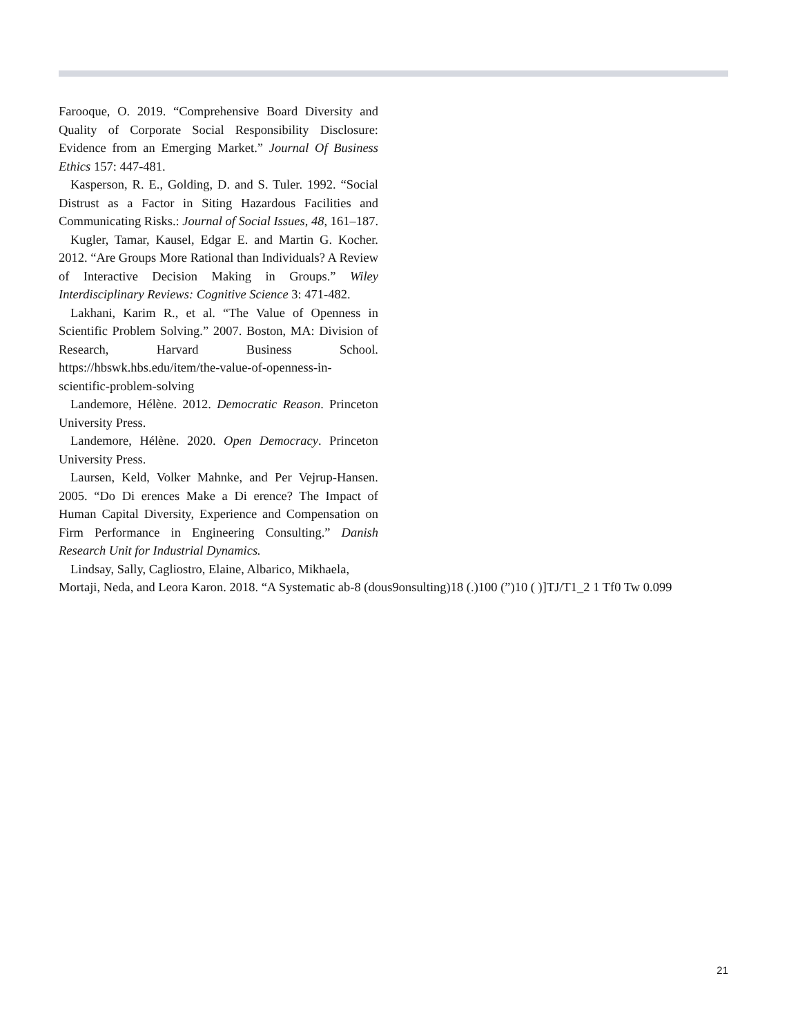Farooque, O. 2019. “Comprehensive Board Diversity and Quality of Corporate Social Responsibility Disclosure: Evidence from an Emerging Market.” Journal Of Business Ethics 157: 447-481.
Kasperson, R. E., Golding, D. and S. Tuler. 1992. “Social Distrust as a Factor in Siting Hazardous Facilities and Communicating Risks.: Journal of Social Issues, 48, 161–187.
Kugler, Tamar, Kausel, Edgar E. and Martin G. Kocher. 2012. “Are Groups More Rational than Individuals? A Review of Interactive Decision Making in Groups.” Wiley Interdisciplinary Reviews: Cognitive Science 3: 471-482.
Lakhani, Karim R., et al. “The Value of Openness in Scientific Problem Solving.” 2007. Boston, MA: Division of Research, Harvard Business School. https://hbswk.hbs.edu/item/the-value-of-openness-in-scientific-problem-solving
Landemore, Hélène. 2012. Democratic Reason. Princeton University Press.
Landemore, Hélène. 2020. Open Democracy. Princeton University Press.
Laursen, Keld, Volker Mahnke, and Per Vejrup-Hansen. 2005. “Do Di erences Make a Di erence? The Impact of Human Capital Diversity, Experience and Compensation on Firm Performance in Engineering Consulting.” Danish Research Unit for Industrial Dynamics.
Lindsay, Sally, Cagliostro, Elaine, Albarico, Mikhaela,
Mortaji, Neda, and Leora Karon. 2018. “A Systematic ab-8 (dous9onsulting)18 (.)100 (”)10 ( )]TJ/T1_2 1 Tf0 Tw 0.099
21